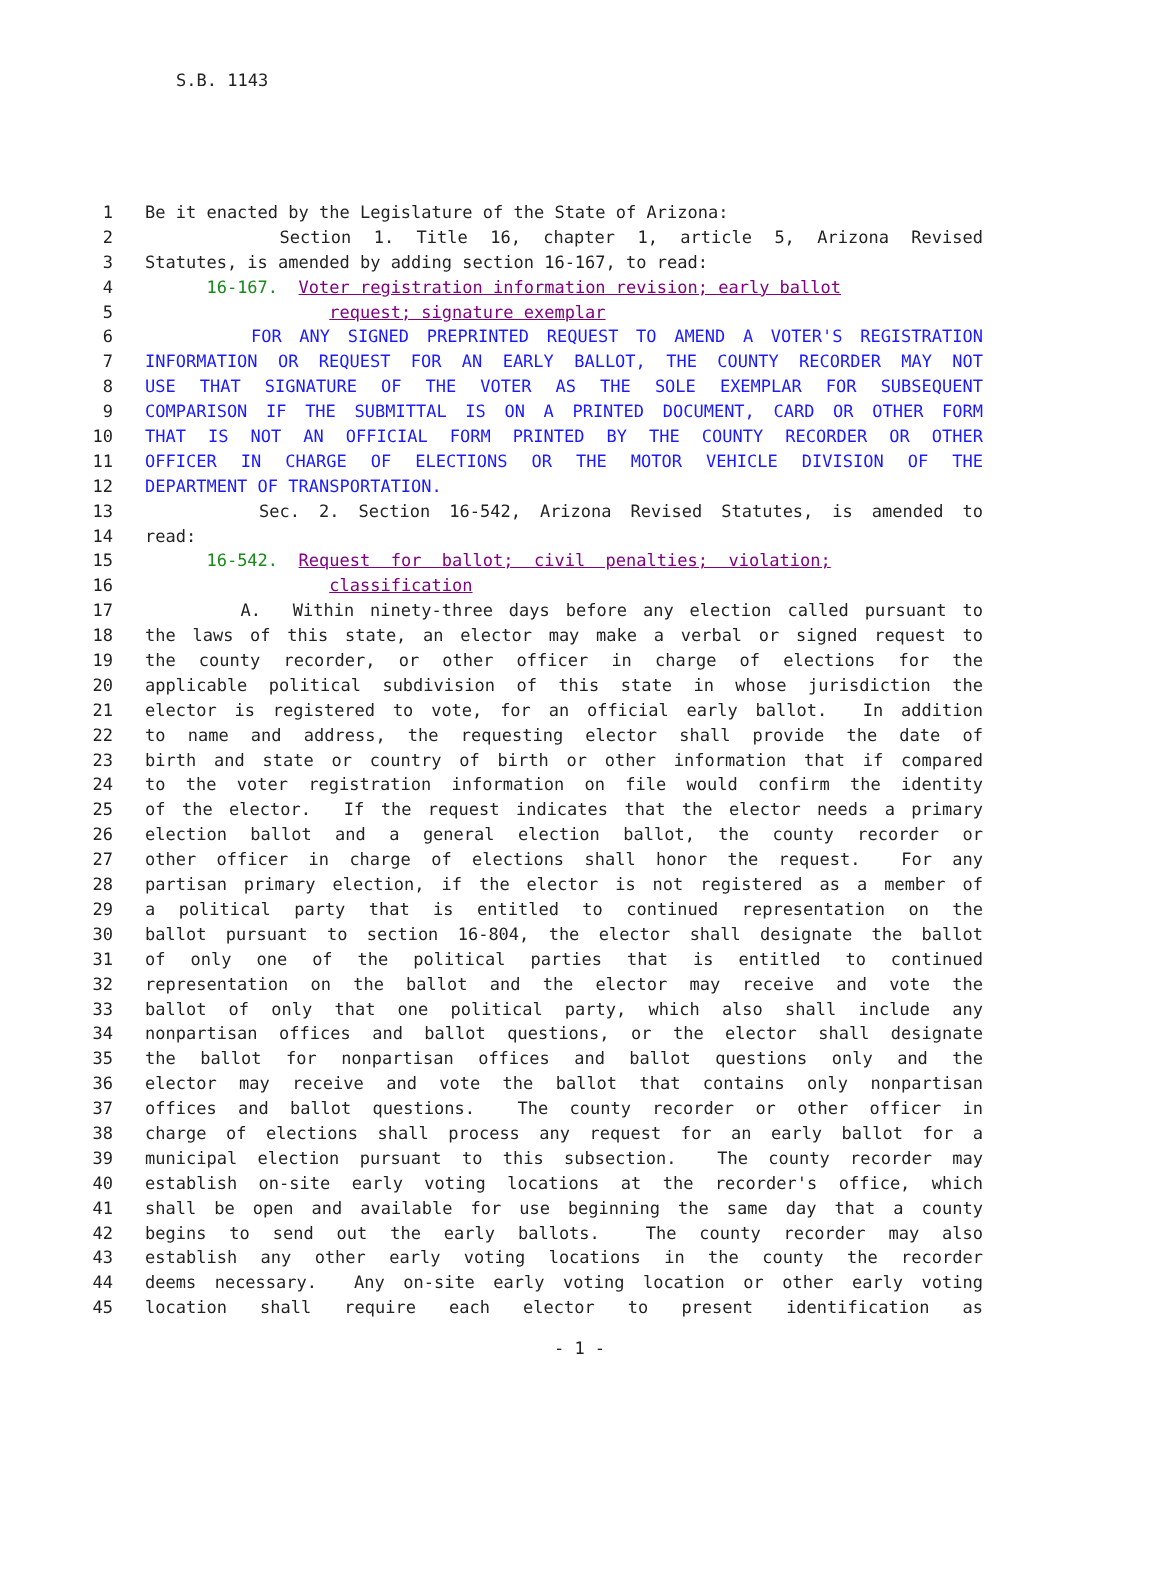S.B. 1143
1 Be it enacted by the Legislature of the State of Arizona:
2 Section 1. Title 16, chapter 1, article 5, Arizona Revised
3 Statutes, is amended by adding section 16-167, to read:
4 16-167. Voter registration information revision; early ballot
5 request; signature exemplar
6 FOR ANY SIGNED PREPRINTED REQUEST TO AMEND A VOTER'S REGISTRATION
7 INFORMATION OR REQUEST FOR AN EARLY BALLOT, THE COUNTY RECORDER MAY NOT
8 USE THAT SIGNATURE OF THE VOTER AS THE SOLE EXEMPLAR FOR SUBSEQUENT
9 COMPARISON IF THE SUBMITTAL IS ON A PRINTED DOCUMENT, CARD OR OTHER FORM
10 THAT IS NOT AN OFFICIAL FORM PRINTED BY THE COUNTY RECORDER OR OTHER
11 OFFICER IN CHARGE OF ELECTIONS OR THE MOTOR VEHICLE DIVISION OF THE
12 DEPARTMENT OF TRANSPORTATION.
13 Sec. 2. Section 16-542, Arizona Revised Statutes, is amended to
14 read:
15 16-542. Request for ballot; civil penalties; violation;
16 classification
17 A. Within ninety-three days before any election called pursuant to
18 the laws of this state, an elector may make a verbal or signed request to
19 the county recorder, or other officer in charge of elections for the
20 applicable political subdivision of this state in whose jurisdiction the
21 elector is registered to vote, for an official early ballot. In addition
22 to name and address, the requesting elector shall provide the date of
23 birth and state or country of birth or other information that if compared
24 to the voter registration information on file would confirm the identity
25 of the elector. If the request indicates that the elector needs a primary
26 election ballot and a general election ballot, the county recorder or
27 other officer in charge of elections shall honor the request. For any
28 partisan primary election, if the elector is not registered as a member of
29 a political party that is entitled to continued representation on the
30 ballot pursuant to section 16-804, the elector shall designate the ballot
31 of only one of the political parties that is entitled to continued
32 representation on the ballot and the elector may receive and vote the
33 ballot of only that one political party, which also shall include any
34 nonpartisan offices and ballot questions, or the elector shall designate
35 the ballot for nonpartisan offices and ballot questions only and the
36 elector may receive and vote the ballot that contains only nonpartisan
37 offices and ballot questions. The county recorder or other officer in
38 charge of elections shall process any request for an early ballot for a
39 municipal election pursuant to this subsection. The county recorder may
40 establish on-site early voting locations at the recorder's office, which
41 shall be open and available for use beginning the same day that a county
42 begins to send out the early ballots. The county recorder may also
43 establish any other early voting locations in the county the recorder
44 deems necessary. Any on-site early voting location or other early voting
45 location shall require each elector to present identification as
- 1 -